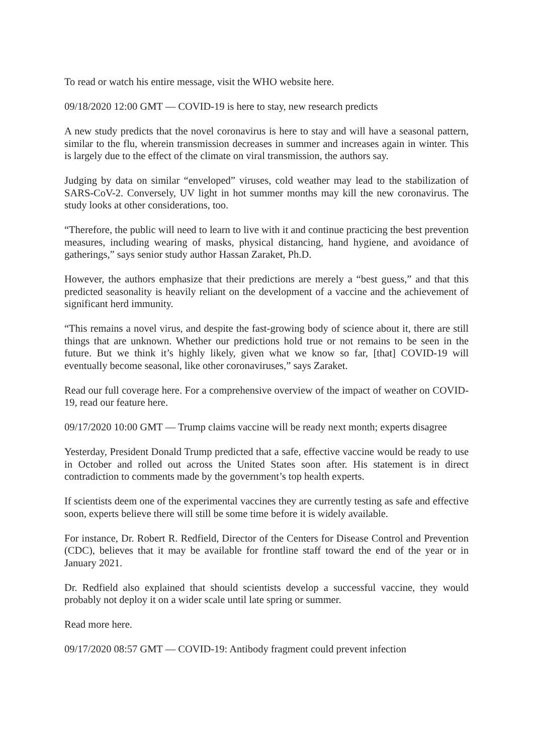To read or watch his entire message, visit the WHO website here.
09/18/2020 12:00 GMT — COVID-19 is here to stay, new research predicts
A new study predicts that the novel coronavirus is here to stay and will have a seasonal pattern, similar to the flu, wherein transmission decreases in summer and increases again in winter. This is largely due to the effect of the climate on viral transmission, the authors say.
Judging by data on similar “enveloped” viruses, cold weather may lead to the stabilization of SARS-CoV-2. Conversely, UV light in hot summer months may kill the new coronavirus. The study looks at other considerations, too.
“Therefore, the public will need to learn to live with it and continue practicing the best prevention measures, including wearing of masks, physical distancing, hand hygiene, and avoidance of gatherings,” says senior study author Hassan Zaraket, Ph.D.
However, the authors emphasize that their predictions are merely a “best guess,” and that this predicted seasonality is heavily reliant on the development of a vaccine and the achievement of significant herd immunity.
“This remains a novel virus, and despite the fast-growing body of science about it, there are still things that are unknown. Whether our predictions hold true or not remains to be seen in the future. But we think it’s highly likely, given what we know so far, [that] COVID-19 will eventually become seasonal, like other coronaviruses,” says Zaraket.
Read our full coverage here. For a comprehensive overview of the impact of weather on COVID-19, read our feature here.
09/17/2020 10:00 GMT — Trump claims vaccine will be ready next month; experts disagree
Yesterday, President Donald Trump predicted that a safe, effective vaccine would be ready to use in October and rolled out across the United States soon after. His statement is in direct contradiction to comments made by the government’s top health experts.
If scientists deem one of the experimental vaccines they are currently testing as safe and effective soon, experts believe there will still be some time before it is widely available.
For instance, Dr. Robert R. Redfield, Director of the Centers for Disease Control and Prevention (CDC), believes that it may be available for frontline staff toward the end of the year or in January 2021.
Dr. Redfield also explained that should scientists develop a successful vaccine, they would probably not deploy it on a wider scale until late spring or summer.
Read more here.
09/17/2020 08:57 GMT — COVID-19: Antibody fragment could prevent infection